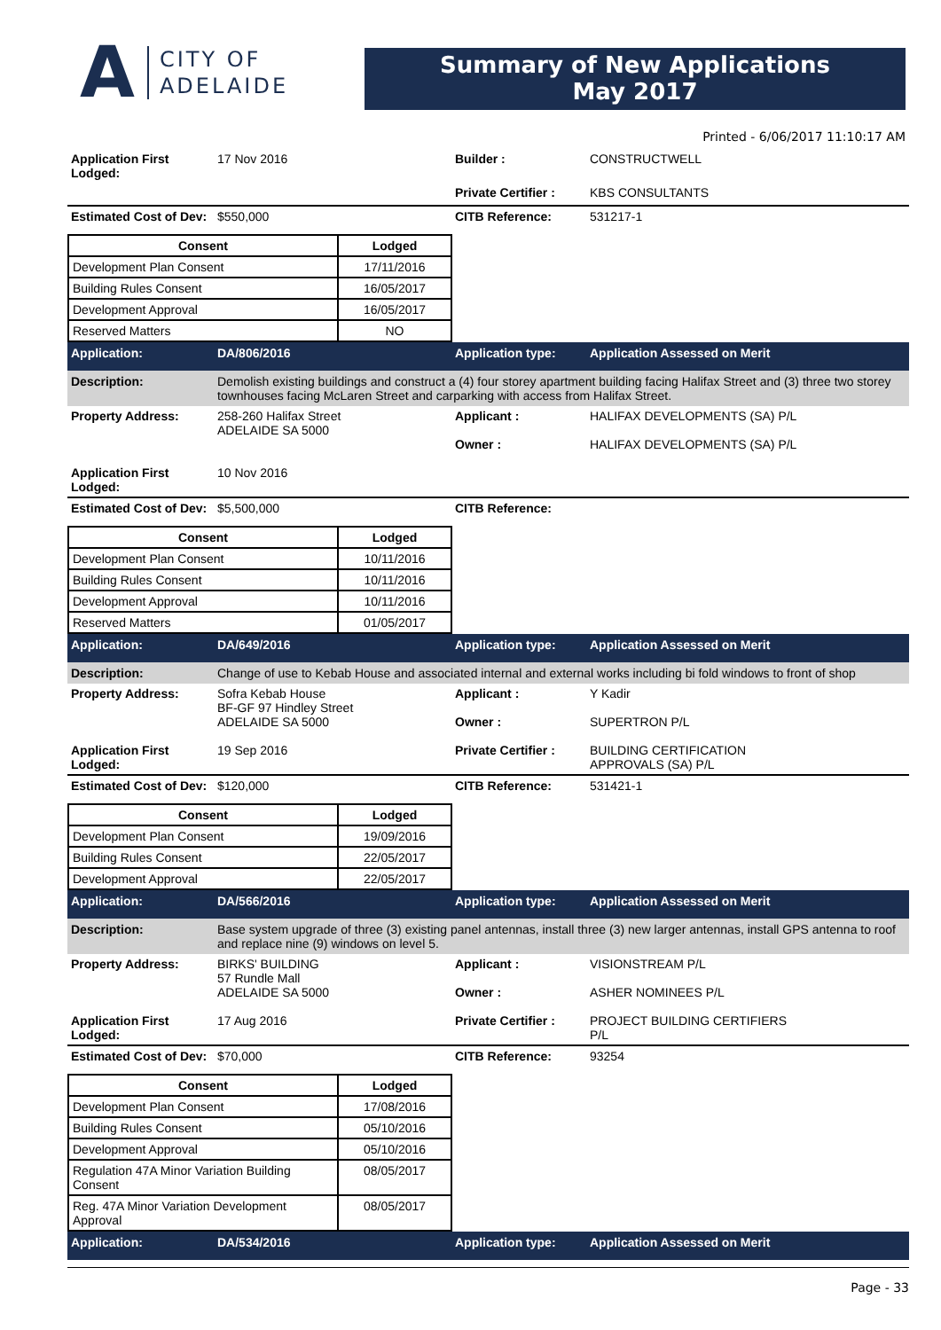A
CITY OF
ADELAIDE
Summary of New Applications
May 2017
Printed - 6/06/2017 11:10:17 AM
Application First Lodged:
17 Nov 2016 Builder : CONSTRUCTWELL
Private Certifier :
KBS CONSULTANTS
Estimated Cost of Dev:
$550,000 CITB Reference: 531217-1
| Consent | Lodged |
| --- | --- |
| Development Plan Consent | 17/11/2016 |
| Building Rules Consent | 16/05/2017 |
| Development Approval | 16/05/2017 |
| Reserved Matters | NO |
Application: DA/806/2016 Application type: Application Assessed on Merit
Description: Demolish existing buildings and construct a (4) four storey apartment building facing Halifax Street and (3) three two storey townhouses facing McLaren Street and carparking with access from Halifax Street.
Property Address: 258-260 Halifax Street
ADELAIDE SA 5000
Applicant :
Owner :
HALIFAX DEVELOPMENTS (SA) P/L
HALIFAX DEVELOPMENTS (SA) P/L
Application First Lodged:
10 Nov 2016
Estimated Cost of Dev:
$5,500,000 CITB Reference:
| Consent | Lodged |
| --- | --- |
| Development Plan Consent | 10/11/2016 |
| Building Rules Consent | 10/11/2016 |
| Development Approval | 10/11/2016 |
| Reserved Matters | 01/05/2017 |
Application: DA/649/2016 Application type: Application Assessed on Merit
Description: Change of use to Kebab House and associated internal and external works including bi fold windows to front of shop
Property Address: Sofra Kebab House
BF-GF 97 Hindley Street
ADELAIDE SA 5000
Applicant :
Owner :
Y Kadir
SUPERTRON P/L
Application First Lodged:
19 Sep 2016 Private Certifier :
BUILDING CERTIFICATION
APPROVALS (SA) P/L
Estimated Cost of Dev:
$120,000 CITB Reference: 531421-1
| Consent | Lodged |
| --- | --- |
| Development Plan Consent | 19/09/2016 |
| Building Rules Consent | 22/05/2017 |
| Development Approval | 22/05/2017 |
Application: DA/566/2016 Application type: Application Assessed on Merit
Description: Base system upgrade of three (3) existing panel antennas, install three (3) new larger antennas, install GPS antenna to roof and replace nine (9) windows on level 5.
Property Address: BIRKS' BUILDING
57 Rundle Mall
ADELAIDE SA 5000
Applicant :
Owner :
VISIONSTREAM P/L
ASHER NOMINEES P/L
Application First Lodged:
17 Aug 2016 Private Certifier :
PROJECT BUILDING CERTIFIERS
P/L
Estimated Cost of Dev:
$70,000 CITB Reference: 93254
| Consent | Lodged |
| --- | --- |
| Development Plan Consent | 17/08/2016 |
| Building Rules Consent | 05/10/2016 |
| Development Approval | 05/10/2016 |
| Regulation 47A Minor Variation Building Consent | 08/05/2017 |
| Reg. 47A Minor Variation Development Approval | 08/05/2017 |
Application: DA/534/2016 Application type: Application Assessed on Merit
Page - 33